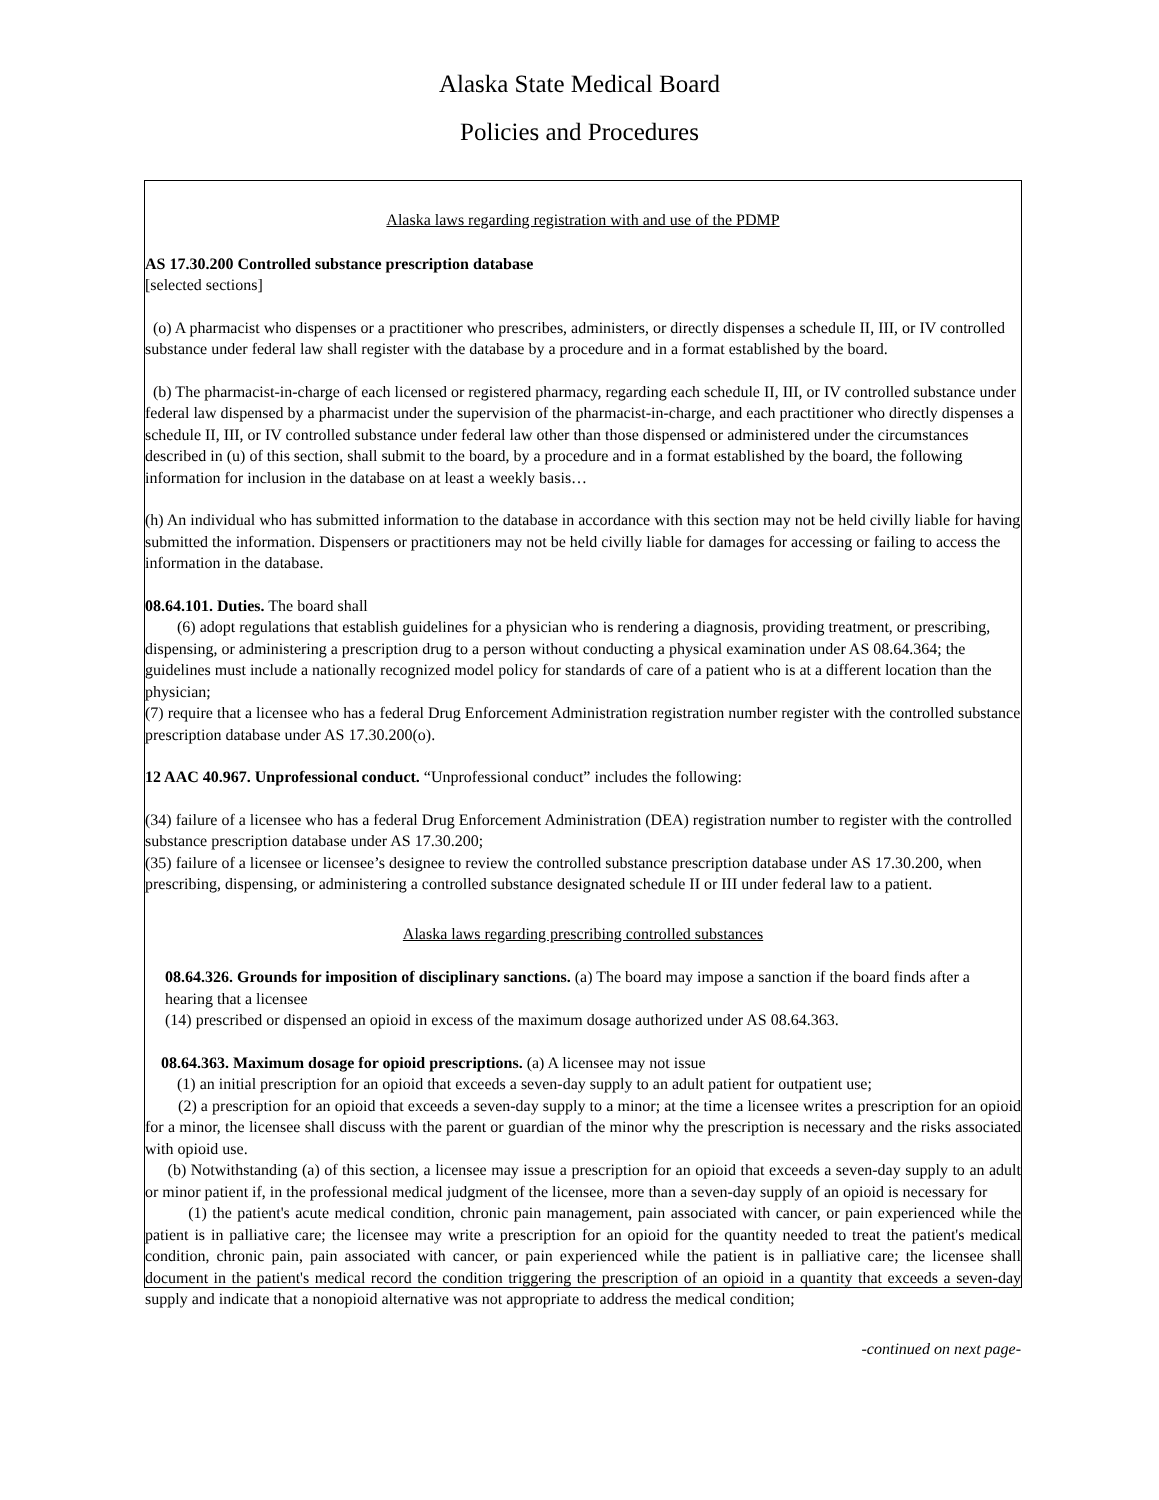Alaska State Medical Board
Policies and Procedures
Alaska laws regarding registration with and use of the PDMP
AS 17.30.200 Controlled substance prescription database
[selected sections]
(o) A pharmacist who dispenses or a practitioner who prescribes, administers, or directly dispenses a schedule II, III, or IV controlled substance under federal law shall register with the database by a procedure and in a format established by the board.
(b) The pharmacist-in-charge of each licensed or registered pharmacy, regarding each schedule II, III, or IV controlled substance under federal law dispensed by a pharmacist under the supervision of the pharmacist-in-charge, and each practitioner who directly dispenses a schedule II, III, or IV controlled substance under federal law other than those dispensed or administered under the circumstances described in (u) of this section, shall submit to the board, by a procedure and in a format established by the board, the following information for inclusion in the database on at least a weekly basis…
(h) An individual who has submitted information to the database in accordance with this section may not be held civilly liable for having submitted the information. Dispensers or practitioners may not be held civilly liable for damages for accessing or failing to access the information in the database.
08.64.101. Duties. The board shall
(6) adopt regulations that establish guidelines for a physician who is rendering a diagnosis, providing treatment, or prescribing, dispensing, or administering a prescription drug to a person without conducting a physical examination under AS 08.64.364; the guidelines must include a nationally recognized model policy for standards of care of a patient who is at a different location than the physician;
(7) require that a licensee who has a federal Drug Enforcement Administration registration number register with the controlled substance prescription database under AS 17.30.200(o).
12 AAC 40.967. Unprofessional conduct. “Unprofessional conduct” includes the following:
(34) failure of a licensee who has a federal Drug Enforcement Administration (DEA) registration number to register with the controlled substance prescription database under AS 17.30.200;
(35) failure of a licensee or licensee’s designee to review the controlled substance prescription database under AS 17.30.200, when prescribing, dispensing, or administering a controlled substance designated schedule II or III under federal law to a patient.
Alaska laws regarding prescribing controlled substances
08.64.326. Grounds for imposition of disciplinary sanctions. (a) The board may impose a sanction if the board finds after a hearing that a licensee
(14) prescribed or dispensed an opioid in excess of the maximum dosage authorized under AS 08.64.363.
08.64.363. Maximum dosage for opioid prescriptions. (a) A licensee may not issue
(1) an initial prescription for an opioid that exceeds a seven-day supply to an adult patient for outpatient use;
(2) a prescription for an opioid that exceeds a seven-day supply to a minor; at the time a licensee writes a prescription for an opioid for a minor, the licensee shall discuss with the parent or guardian of the minor why the prescription is necessary and the risks associated with opioid use.
(b) Notwithstanding (a) of this section, a licensee may issue a prescription for an opioid that exceeds a seven-day supply to an adult or minor patient if, in the professional medical judgment of the licensee, more than a seven-day supply of an opioid is necessary for
(1) the patient's acute medical condition, chronic pain management, pain associated with cancer, or pain experienced while the patient is in palliative care; the licensee may write a prescription for an opioid for the quantity needed to treat the patient's medical condition, chronic pain, pain associated with cancer, or pain experienced while the patient is in palliative care; the licensee shall document in the patient's medical record the condition triggering the prescription of an opioid in a quantity that exceeds a seven-day supply and indicate that a nonopioid alternative was not appropriate to address the medical condition;
-continued on next page-